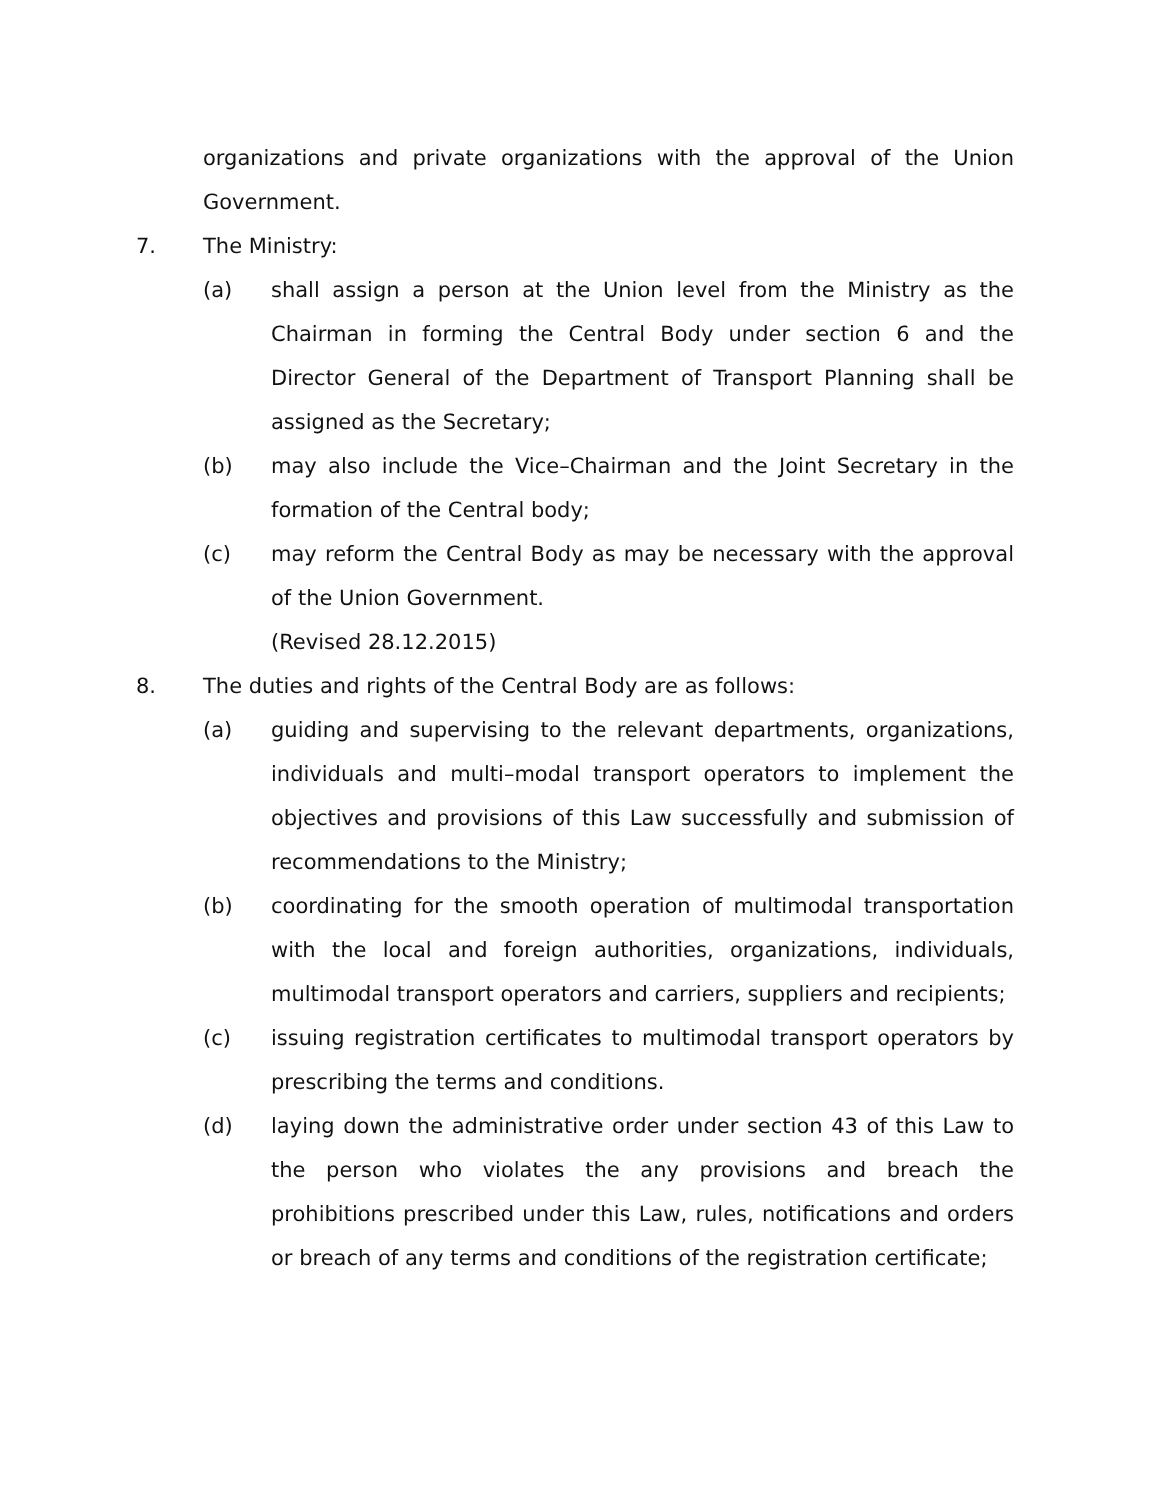organizations and private organizations with the approval of the Union Government.
7. The Ministry:
(a) shall assign a person at the Union level from the Ministry as the Chairman in forming the Central Body under section 6 and the Director General of the Department of Transport Planning shall be assigned as the Secretary;
(b) may also include the Vice–Chairman and the Joint Secretary in the formation of the Central body;
(c) may reform the Central Body as may be necessary with the approval of the Union Government.
(Revised 28.12.2015)
8. The duties and rights of the Central Body are as follows:
(a) guiding and supervising to the relevant departments, organizations, individuals and multi–modal transport operators to implement the objectives and provisions of this Law successfully and submission of recommendations to the Ministry;
(b) coordinating for the smooth operation of multimodal transportation with the local and foreign authorities, organizations, individuals, multimodal transport operators and carriers, suppliers and recipients;
(c) issuing registration certificates to multimodal transport operators by prescribing the terms and conditions.
(d) laying down the administrative order under section 43 of this Law to the person who violates the any provisions and breach the prohibitions prescribed under this Law, rules, notifications and orders or breach of any terms and conditions of the registration certificate;